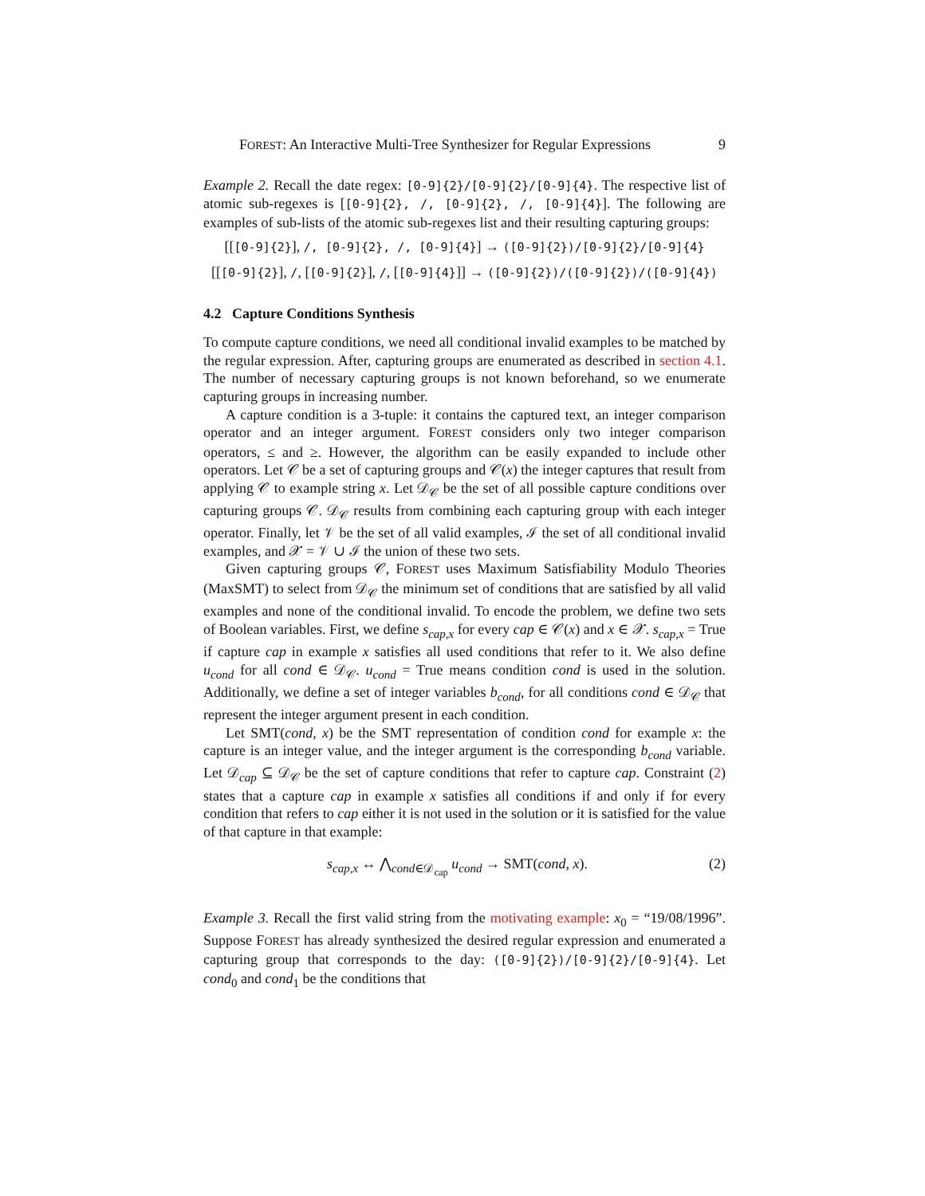FOREST: An Interactive Multi-Tree Synthesizer for Regular Expressions 9
Example 2. Recall the date regex: [0-9]{2}/[0-9]{2}/[0-9]{4}. The respective list of atomic sub-regexes is [[0-9]{2}, /, [0-9]{2}, /, [0-9]{4}]. The following are examples of sub-lists of the atomic sub-regexes list and their resulting capturing groups:
[[[0-9]{2}], /, [0-9]{2}, /, [0-9]{4}] → ([0-9]{2})/[0-9]{2}/[0-9]{4}
[[[0-9]{2}], /, [[0-9]{2}], /, [[0-9]{4}]] → ([0-9]{2})/([0-9]{2})/([0-9]{4})
4.2 Capture Conditions Synthesis
To compute capture conditions, we need all conditional invalid examples to be matched by the regular expression. After, capturing groups are enumerated as described in section 4.1. The number of necessary capturing groups is not known beforehand, so we enumerate capturing groups in increasing number.
A capture condition is a 3-tuple: it contains the captured text, an integer comparison operator and an integer argument. FOREST considers only two integer comparison operators, ≤ and ≥. However, the algorithm can be easily expanded to include other operators. Let 𝒞 be a set of capturing groups and 𝒞(x) the integer captures that result from applying 𝒞 to example string x. Let 𝒟<sub>𝒞</sub> be the set of all possible capture conditions over capturing groups 𝒞. 𝒟<sub>𝒞</sub> results from combining each capturing group with each integer operator. Finally, let 𝒱 be the set of all valid examples, ℐ the set of all conditional invalid examples, and 𝒳 = 𝒱 ∪ ℐ the union of these two sets.
Given capturing groups 𝒞, FOREST uses Maximum Satisfiability Modulo Theories (MaxSMT) to select from 𝒟<sub>𝒞</sub> the minimum set of conditions that are satisfied by all valid examples and none of the conditional invalid. To encode the problem, we define two sets of Boolean variables. First, we define s<sub>cap,x</sub> for every cap ∈ 𝒞(x) and x ∈ 𝒳. s<sub>cap,x</sub> = True if capture cap in example x satisfies all used conditions that refer to it. We also define u<sub>cond</sub> for all cond ∈ 𝒟<sub>𝒞</sub>. u<sub>cond</sub> = True means condition cond is used in the solution. Additionally, we define a set of integer variables b<sub>cond</sub>, for all conditions cond ∈ 𝒟<sub>𝒞</sub> that represent the integer argument present in each condition.
Let SMT(cond, x) be the SMT representation of condition cond for example x: the capture is an integer value, and the integer argument is the corresponding b<sub>cond</sub> variable. Let 𝒟<sub>cap</sub> ⊆ 𝒟<sub>𝒞</sub> be the set of capture conditions that refer to capture cap. Constraint (2) states that a capture cap in example x satisfies all conditions if and only if for every condition that refers to cap either it is not used in the solution or it is satisfied for the value of that capture in that example:
s<sub>cap,x</sub> ↔ ⋀<sub>cond∈𝒟<sub>cap</sub></sub> u<sub>cond</sub> → SMT(cond, x). (2)
Example 3. Recall the first valid string from the motivating example: x<sub>0</sub> = “19/08/1996”. Suppose FOREST has already synthesized the desired regular expression and enumerated a capturing group that corresponds to the day: ([0-9]{2})/[0-9]{2}/[0-9]{4}. Let cond<sub>0</sub> and cond<sub>1</sub> be the conditions that